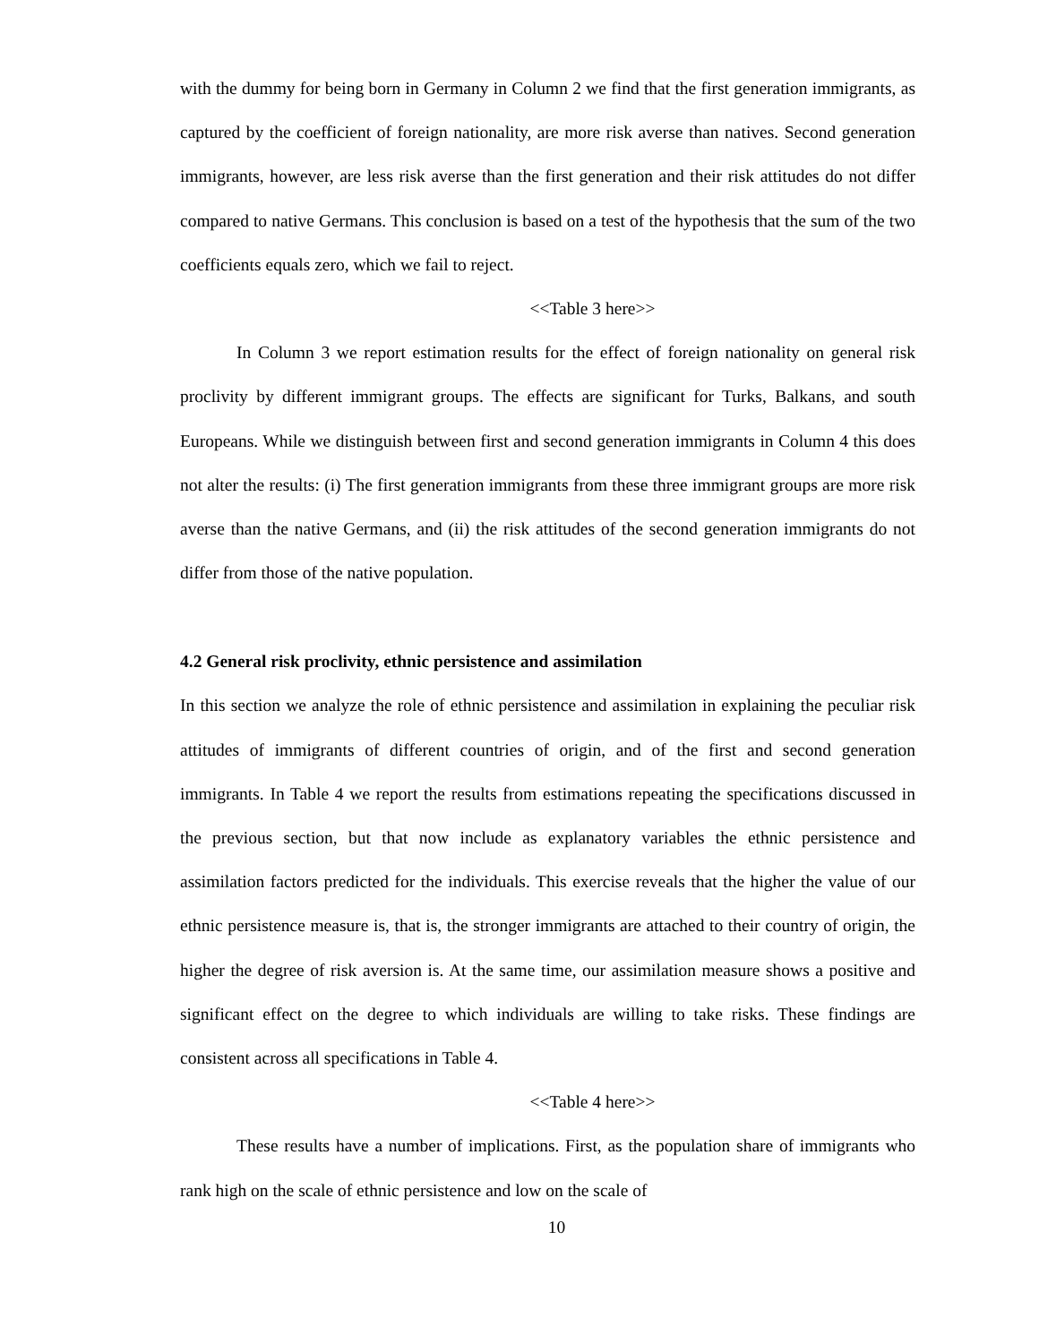with the dummy for being born in Germany in Column 2 we find that the first generation immigrants, as captured by the coefficient of foreign nationality, are more risk averse than natives. Second generation immigrants, however, are less risk averse than the first generation and their risk attitudes do not differ compared to native Germans. This conclusion is based on a test of the hypothesis that the sum of the two coefficients equals zero, which we fail to reject.
<<Table 3 here>>
In Column 3 we report estimation results for the effect of foreign nationality on general risk proclivity by different immigrant groups. The effects are significant for Turks, Balkans, and south Europeans. While we distinguish between first and second generation immigrants in Column 4 this does not alter the results: (i) The first generation immigrants from these three immigrant groups are more risk averse than the native Germans, and (ii) the risk attitudes of the second generation immigrants do not differ from those of the native population.
4.2 General risk proclivity, ethnic persistence and assimilation
In this section we analyze the role of ethnic persistence and assimilation in explaining the peculiar risk attitudes of immigrants of different countries of origin, and of the first and second generation immigrants. In Table 4 we report the results from estimations repeating the specifications discussed in the previous section, but that now include as explanatory variables the ethnic persistence and assimilation factors predicted for the individuals. This exercise reveals that the higher the value of our ethnic persistence measure is, that is, the stronger immigrants are attached to their country of origin, the higher the degree of risk aversion is. At the same time, our assimilation measure shows a positive and significant effect on the degree to which individuals are willing to take risks. These findings are consistent across all specifications in Table 4.
<<Table 4 here>>
These results have a number of implications. First, as the population share of immigrants who rank high on the scale of ethnic persistence and low on the scale of
10